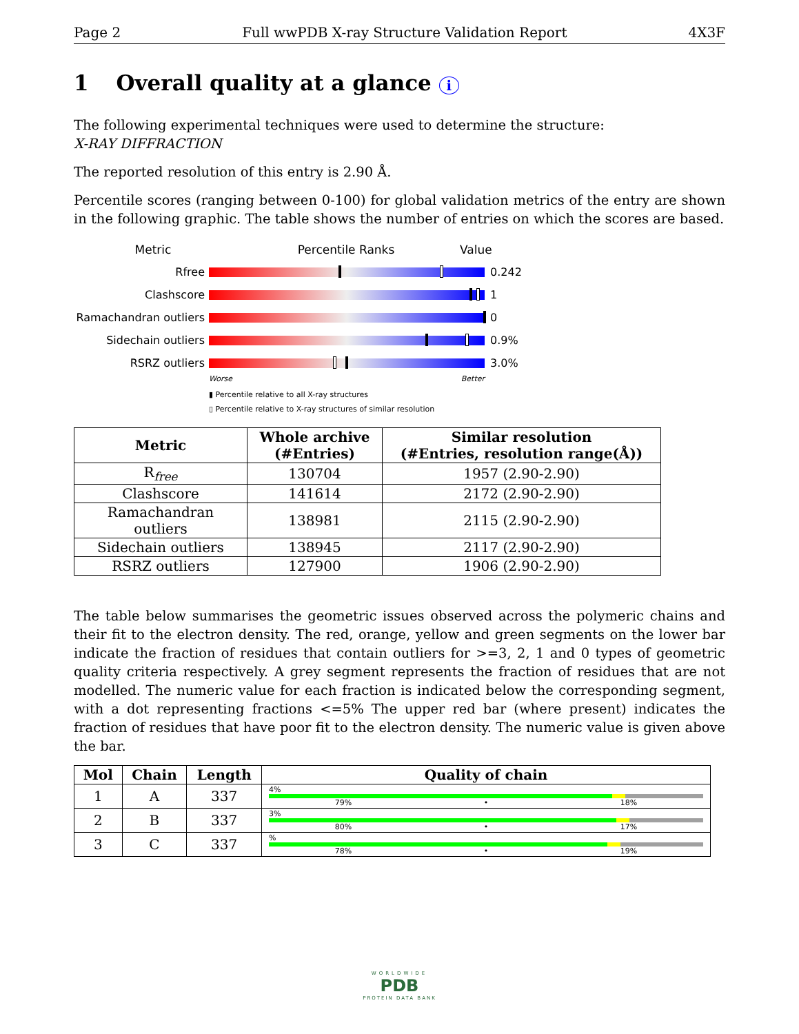Page 2 Full wwPDB X-ray Structure Validation Report 4X3F
1 Overall quality at a glance i
The following experimental techniques were used to determine the structure:
X-RAY DIFFRACTION
The reported resolution of this entry is 2.90 Å.
Percentile scores (ranging between 0-100) for global validation metrics of the entry are shown in the following graphic. The table shows the number of entries on which the scores are based.
Metric Percentile Ranks Value
Rfree 0.242
Clashscore 1
Ramachandran outliers
0
Sidechain outliers 0.9%
RSRZ outliers 3.0%
Worse Better
▮ Percentile relative to all X-ray structures
▯ Percentile relative to X-ray structures of similar resolution
| Metric | Whole archive (#Entries) | Similar resolution (#Entries, resolution range(Å)) |
| --- | --- | --- |
| R<sub>free</sub> | 130704 | 1957 (2.90-2.90) |
| Clashscore | 141614 | 2172 (2.90-2.90) |
| Ramachandran outliers | 138981 | 2115 (2.90-2.90) |
| Sidechain outliers | 138945 | 2117 (2.90-2.90) |
| RSRZ outliers | 127900 | 1906 (2.90-2.90) |
The table below summarises the geometric issues observed across the polymeric chains and their fit to the electron density. The red, orange, yellow and green segments on the lower bar indicate the fraction of residues that contain outliers for >=3, 2, 1 and 0 types of geometric quality criteria respectively. A grey segment represents the fraction of residues that are not modelled. The numeric value for each fraction is indicated below the corresponding segment, with a dot representing fractions <=5% The upper red bar (where present) indicates the fraction of residues that have poor fit to the electron density. The numeric value is given above the bar.
| Mol | Chain | Length | Quality of chain |
| --- | --- | --- | --- |
| 1 | A | 337 | 4% 79% • 18% |
| 2 | B | 337 | 3% 80% • 17% |
| 3 | C | 337 | % 78% • 19% |
WORLDWIDE
PDB
PROTEIN DATA BANK